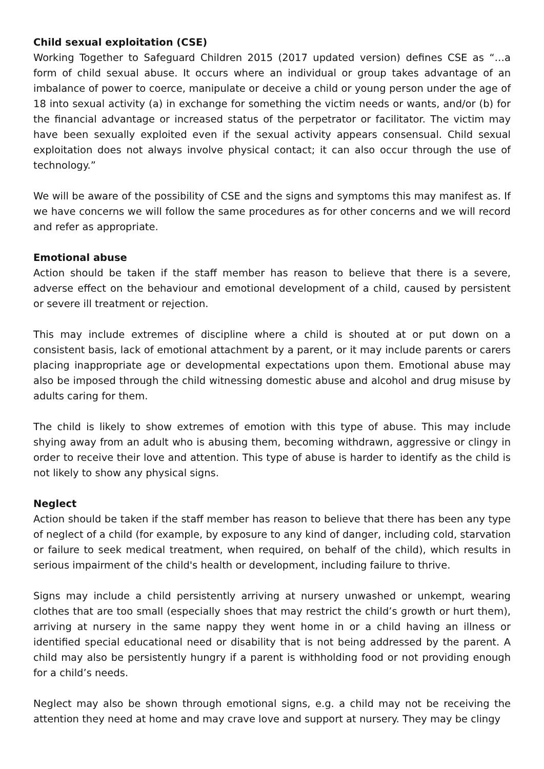Child sexual exploitation (CSE)
Working Together to Safeguard Children 2015 (2017 updated version) defines CSE as “…a form of child sexual abuse. It occurs where an individual or group takes advantage of an imbalance of power to coerce, manipulate or deceive a child or young person under the age of 18 into sexual activity (a) in exchange for something the victim needs or wants, and/or (b) for the financial advantage or increased status of the perpetrator or facilitator. The victim may have been sexually exploited even if the sexual activity appears consensual. Child sexual exploitation does not always involve physical contact; it can also occur through the use of technology.”
We will be aware of the possibility of CSE and the signs and symptoms this may manifest as. If we have concerns we will follow the same procedures as for other concerns and we will record and refer as appropriate.
Emotional abuse
Action should be taken if the staff member has reason to believe that there is a severe, adverse effect on the behaviour and emotional development of a child, caused by persistent or severe ill treatment or rejection.
This may include extremes of discipline where a child is shouted at or put down on a consistent basis, lack of emotional attachment by a parent, or it may include parents or carers placing inappropriate age or developmental expectations upon them. Emotional abuse may also be imposed through the child witnessing domestic abuse and alcohol and drug misuse by adults caring for them.
The child is likely to show extremes of emotion with this type of abuse. This may include shying away from an adult who is abusing them, becoming withdrawn, aggressive or clingy in order to receive their love and attention. This type of abuse is harder to identify as the child is not likely to show any physical signs.
Neglect
Action should be taken if the staff member has reason to believe that there has been any type of neglect of a child (for example, by exposure to any kind of danger, including cold, starvation or failure to seek medical treatment, when required, on behalf of the child), which results in serious impairment of the child's health or development, including failure to thrive.
Signs may include a child persistently arriving at nursery unwashed or unkempt, wearing clothes that are too small (especially shoes that may restrict the child’s growth or hurt them), arriving at nursery in the same nappy they went home in or a child having an illness or identified special educational need or disability that is not being addressed by the parent. A child may also be persistently hungry if a parent is withholding food or not providing enough for a child’s needs.
Neglect may also be shown through emotional signs, e.g. a child may not be receiving the attention they need at home and may crave love and support at nursery. They may be clingy